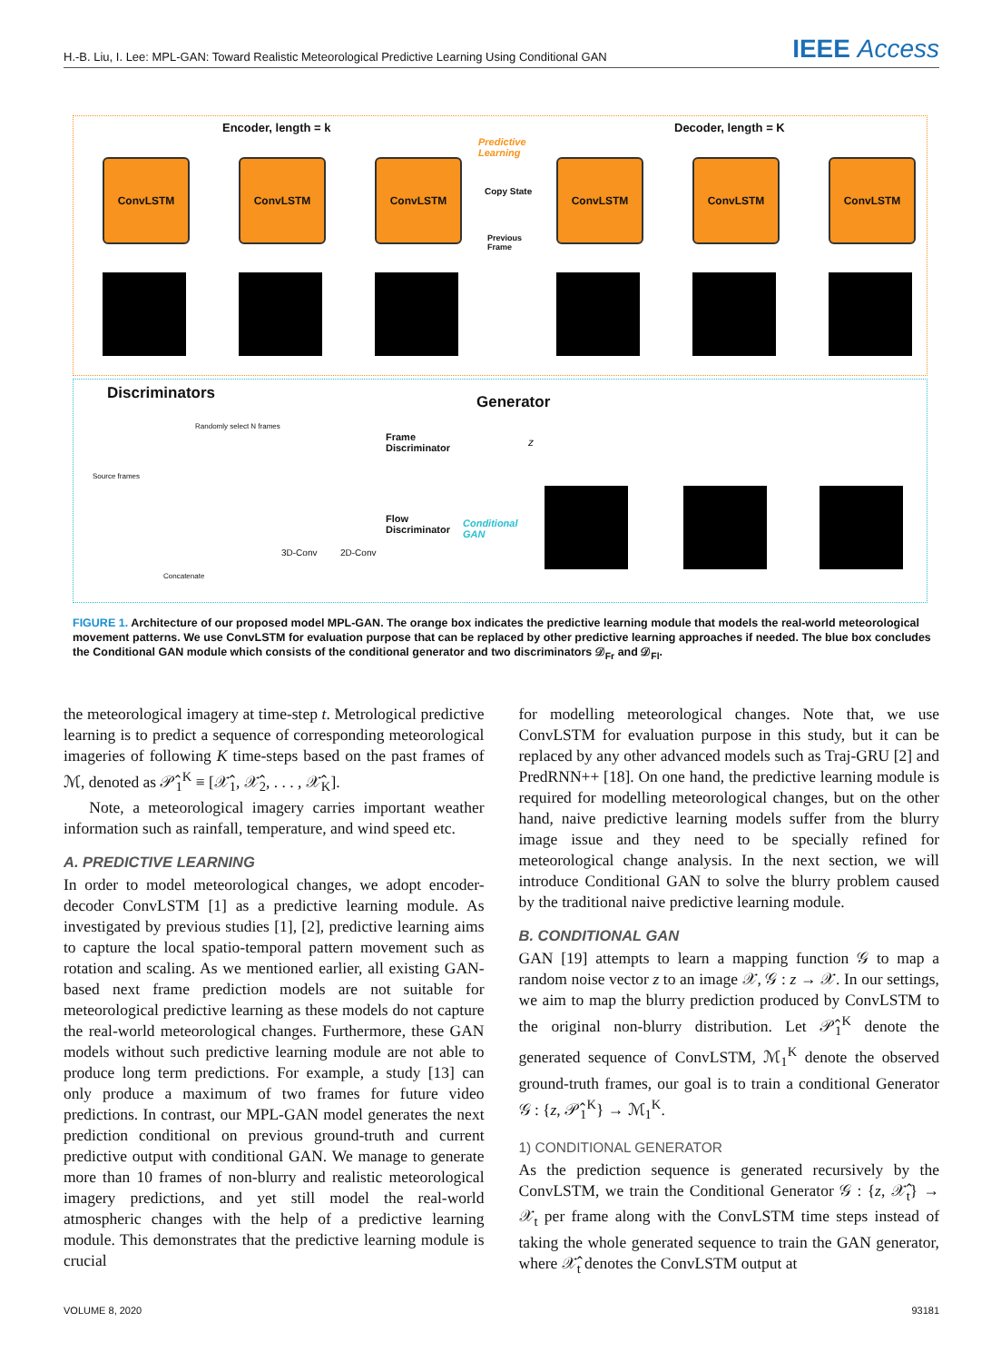H.-B. Liu, I. Lee: MPL-GAN: Toward Realistic Meteorological Predictive Learning Using Conditional GAN IEEE Access
Encoder, length = k Decoder, length = K
Predictive
Learning
ConvLSTM ConvLSTM ConvLSTM
Copy State
ConvLSTM ConvLSTM ConvLSTM
Previous
Frame
Discriminators Generator
Randomly select N frames
Frame
Discriminator
Flow
Discriminator
Conditional
GAN
3D-Conv 2D-Conv
Concatenate
Source frames
z
FIGURE 1. Architecture of our proposed model MPL-GAN. The orange box indicates the predictive learning module that models the real-world meteorological movement patterns. We use ConvLSTM for evaluation purpose that can be replaced by other predictive learning approaches if needed. The blue box concludes the Conditional GAN module which consists of the conditional generator and two discriminators 𝒟<sub>Fr</sub> and 𝒟<sub>Fl</sub>.
the meteorological imagery at time-step t. Metrological predictive learning is to predict a sequence of corresponding meteorological imageries of following K time-steps based on the past frames of ℳ, denoted as 𝒫̂<sub>1</sub><sup>K</sup> ≡ [𝒳̂<sub>1</sub>, 𝒳̂<sub>2</sub>, . . . , 𝒳̂<sub>K</sub>].
Note, a meteorological imagery carries important weather information such as rainfall, temperature, and wind speed etc.
A. PREDICTIVE LEARNING
In order to model meteorological changes, we adopt encoder-decoder ConvLSTM [1] as a predictive learning module. As investigated by previous studies [1], [2], predictive learning aims to capture the local spatio-temporal pattern movement such as rotation and scaling. As we mentioned earlier, all existing GAN-based next frame prediction models are not suitable for meteorological predictive learning as these models do not capture the real-world meteorological changes. Furthermore, these GAN models without such predictive learning module are not able to produce long term predictions. For example, a study [13] can only produce a maximum of two frames for future video predictions. In contrast, our MPL-GAN model generates the next prediction conditional on previous ground-truth and current predictive output with conditional GAN. We manage to generate more than 10 frames of non-blurry and realistic meteorological imagery predictions, and yet still model the real-world atmospheric changes with the help of a predictive learning module. This demonstrates that the predictive learning module is crucial
for modelling meteorological changes. Note that, we use ConvLSTM for evaluation purpose in this study, but it can be replaced by any other advanced models such as Traj-GRU [2] and PredRNN++ [18]. On one hand, the predictive learning module is required for modelling meteorological changes, but on the other hand, naive predictive learning models suffer from the blurry image issue and they need to be specially refined for meteorological change analysis. In the next section, we will introduce Conditional GAN to solve the blurry problem caused by the traditional naive predictive learning module.
B. CONDITIONAL GAN
GAN [19] attempts to learn a mapping function 𝒢 to map a random noise vector z to an image 𝒳, 𝒢 : z → 𝒳. In our settings, we aim to map the blurry prediction produced by ConvLSTM to the original non-blurry distribution. Let 𝒫̂<sub>1</sub><sup>K</sup> denote the generated sequence of ConvLSTM, ℳ<sub>1</sub><sup>K</sup> denote the observed ground-truth frames, our goal is to train a conditional Generator 𝒢 : {z, 𝒫̂<sub>1</sub><sup>K</sup>} → ℳ<sub>1</sub><sup>K</sup>.
1) CONDITIONAL GENERATOR
As the prediction sequence is generated recursively by the ConvLSTM, we train the Conditional Generator 𝒢 : {z, 𝒳̂<sub>t</sub>} → 𝒳<sub>t</sub> per frame along with the ConvLSTM time steps instead of taking the whole generated sequence to train the GAN generator, where 𝒳̂<sub>t</sub> denotes the ConvLSTM output at
VOLUME 8, 2020 93181